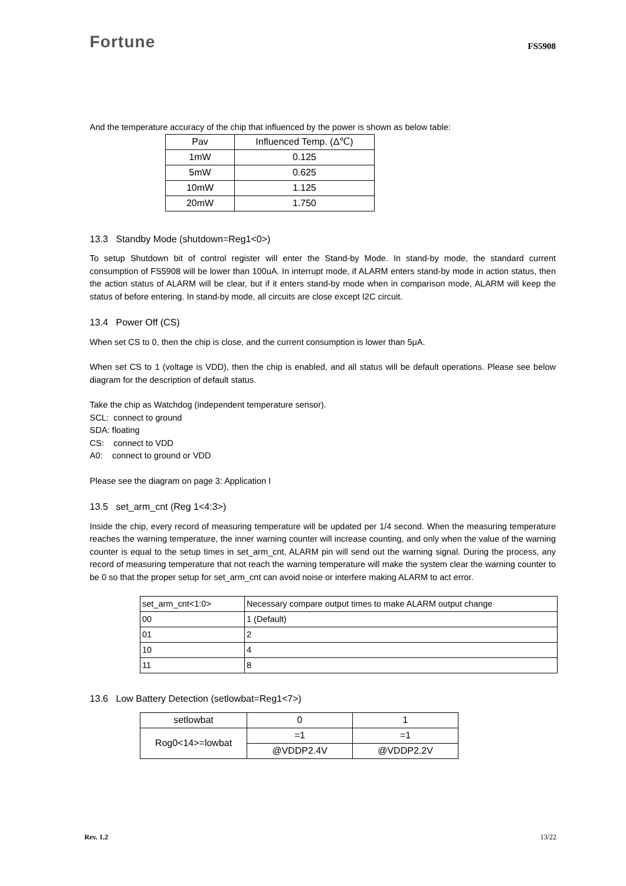Fortune
FS5908
And the temperature accuracy of the chip that influenced by the power is shown as below table:
| Pav | Influenced Temp. (Δ℃) |
| --- | --- |
| 1mW | 0.125 |
| 5mW | 0.625 |
| 10mW | 1.125 |
| 20mW | 1.750 |
13.3 Standby Mode (shutdown=Reg1<0>)
To setup Shutdown bit of control register will enter the Stand-by Mode. In stand-by mode, the standard current consumption of FS5908 will be lower than 100uA. In interrupt mode, if ALARM enters stand-by mode in action status, then the action status of ALARM will be clear, but if it enters stand-by mode when in comparison mode, ALARM will keep the status of before entering. In stand-by mode, all circuits are close except I2C circuit.
13.4 Power Off (CS)
When set CS to 0, then the chip is close, and the current consumption is lower than 5μA.
When set CS to 1 (voltage is VDD), then the chip is enabled, and all status will be default operations. Please see below diagram for the description of default status.
Take the chip as Watchdog (independent temperature sensor).
SCL: connect to ground
SDA: floating
CS: connect to VDD
A0: connect to ground or VDD
Please see the diagram on page 3: Application I
13.5 set_arm_cnt (Reg 1<4:3>)
Inside the chip, every record of measuring temperature will be updated per 1/4 second. When the measuring temperature reaches the warning temperature, the inner warning counter will increase counting, and only when the value of the warning counter is equal to the setup times in set_arm_cnt, ALARM pin will send out the warning signal. During the process, any record of measuring temperature that not reach the warning temperature will make the system clear the warning counter to be 0 so that the proper setup for set_arm_cnt can avoid noise or interfere making ALARM to act error.
| set_arm_cnt<1:0> | Necessary compare output times to make ALARM output change |
| --- | --- |
| 00 | 1 (Default) |
| 01 | 2 |
| 10 | 4 |
| 11 | 8 |
13.6 Low Battery Detection (setlowbat=Reg1<7>)
| setlowbat | 0 | 1 |
| --- | --- | --- |
| Rog0<14>=lowbat | =1 | =1 |
| | @VDDP2.4V | @VDDP2.2V |
Rev. 1.2 13/22